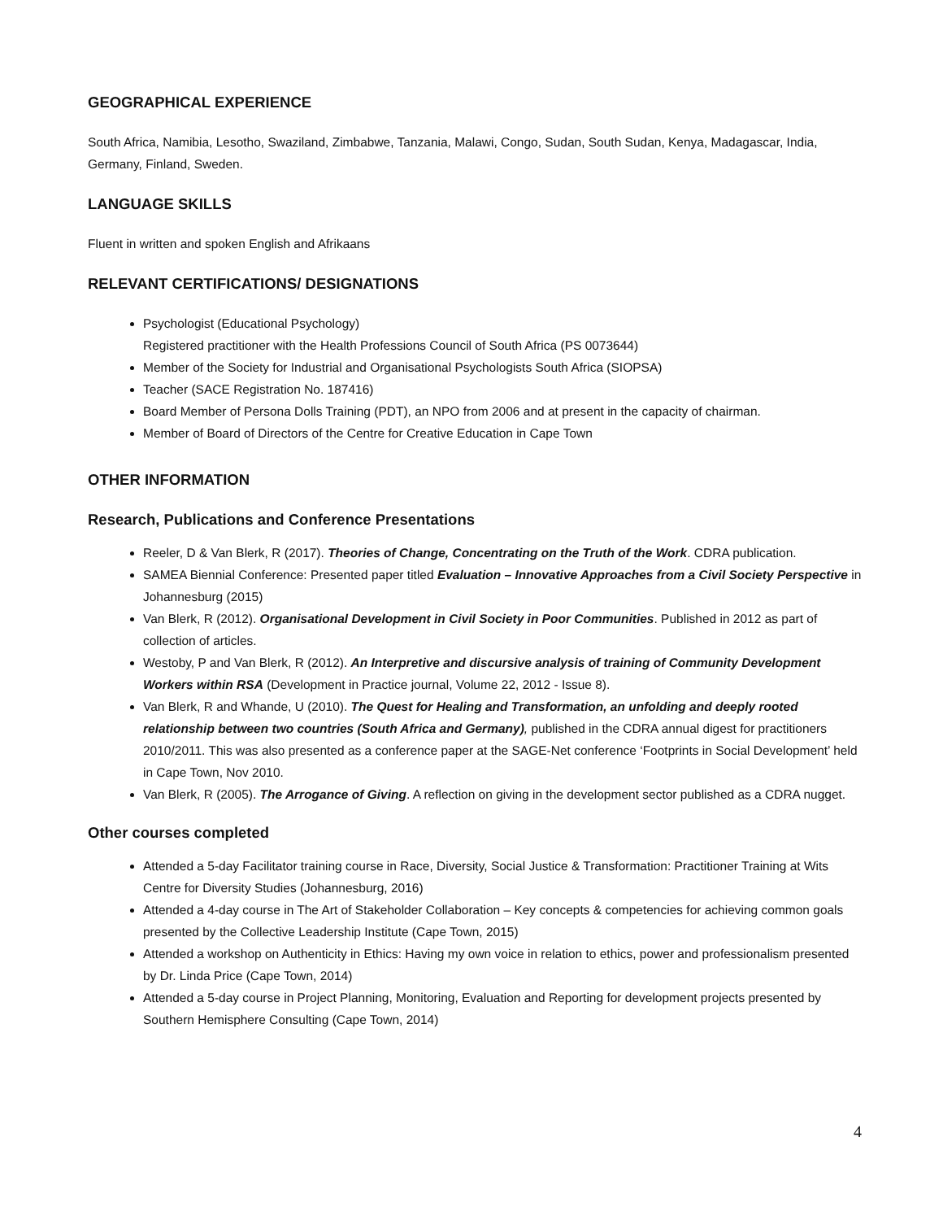GEOGRAPHICAL EXPERIENCE
South Africa, Namibia, Lesotho, Swaziland, Zimbabwe, Tanzania, Malawi, Congo, Sudan, South Sudan, Kenya, Madagascar, India, Germany, Finland, Sweden.
LANGUAGE SKILLS
Fluent in written and spoken English and Afrikaans
RELEVANT CERTIFICATIONS/ DESIGNATIONS
Psychologist (Educational Psychology)
Registered practitioner with the Health Professions Council of South Africa (PS 0073644)
Member of the Society for Industrial and Organisational Psychologists South Africa (SIOPSA)
Teacher (SACE Registration No. 187416)
Board Member of Persona Dolls Training (PDT), an NPO from 2006 and at present in the capacity of chairman.
Member of Board of Directors of the Centre for Creative Education in Cape Town
OTHER INFORMATION
Research, Publications and Conference Presentations
Reeler, D & Van Blerk, R (2017). Theories of Change, Concentrating on the Truth of the Work. CDRA publication.
SAMEA Biennial Conference: Presented paper titled Evaluation – Innovative Approaches from a Civil Society Perspective in Johannesburg (2015)
Van Blerk, R (2012). Organisational Development in Civil Society in Poor Communities. Published in 2012 as part of collection of articles.
Westoby, P and Van Blerk, R (2012). An Interpretive and discursive analysis of training of Community Development Workers within RSA (Development in Practice journal, Volume 22, 2012 - Issue 8).
Van Blerk, R and Whande, U (2010). The Quest for Healing and Transformation, an unfolding and deeply rooted relationship between two countries (South Africa and Germany), published in the CDRA annual digest for practitioners 2010/2011. This was also presented as a conference paper at the SAGE-Net conference ‘Footprints in Social Development’ held in Cape Town, Nov 2010.
Van Blerk, R (2005). The Arrogance of Giving. A reflection on giving in the development sector published as a CDRA nugget.
Other courses completed
Attended a 5-day Facilitator training course in Race, Diversity, Social Justice & Transformation: Practitioner Training at Wits Centre for Diversity Studies (Johannesburg, 2016)
Attended a 4-day course in The Art of Stakeholder Collaboration – Key concepts & competencies for achieving common goals presented by the Collective Leadership Institute (Cape Town, 2015)
Attended a workshop on Authenticity in Ethics: Having my own voice in relation to ethics, power and professionalism presented by Dr. Linda Price (Cape Town, 2014)
Attended a 5-day course in Project Planning, Monitoring, Evaluation and Reporting for development projects presented by Southern Hemisphere Consulting (Cape Town, 2014)
4